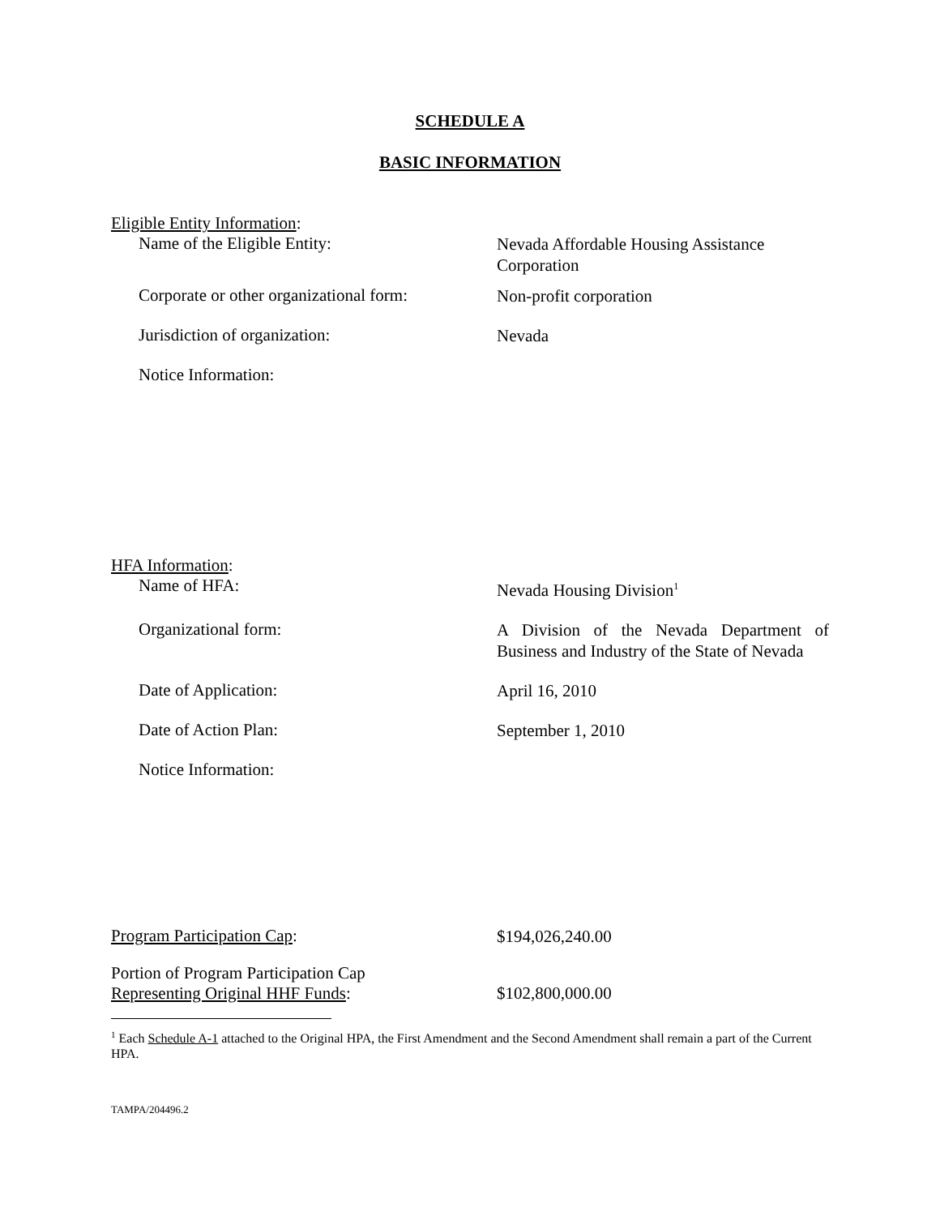SCHEDULE A
BASIC INFORMATION
Eligible Entity Information:
Name of the Eligible Entity:
Nevada Affordable Housing Assistance Corporation
Corporate or other organizational form:
Non-profit corporation
Jurisdiction of organization:
Nevada
Notice Information:
HFA Information:
Name of HFA:
Nevada Housing Division<sup>1</sup>
Organizational form:
A Division of the Nevada Department of Business and Industry of the State of Nevada
Date of Application:
April 16, 2010
Date of Action Plan:
September 1, 2010
Notice Information:
Program Participation Cap:
$194,026,240.00
Portion of Program Participation Cap
Representing Original HHF Funds:
$102,800,000.00
<sup>1</sup> Each Schedule A-1 attached to the Original HPA, the First Amendment and the Second Amendment shall remain a part of the Current HPA.
TAMPA/204496.2